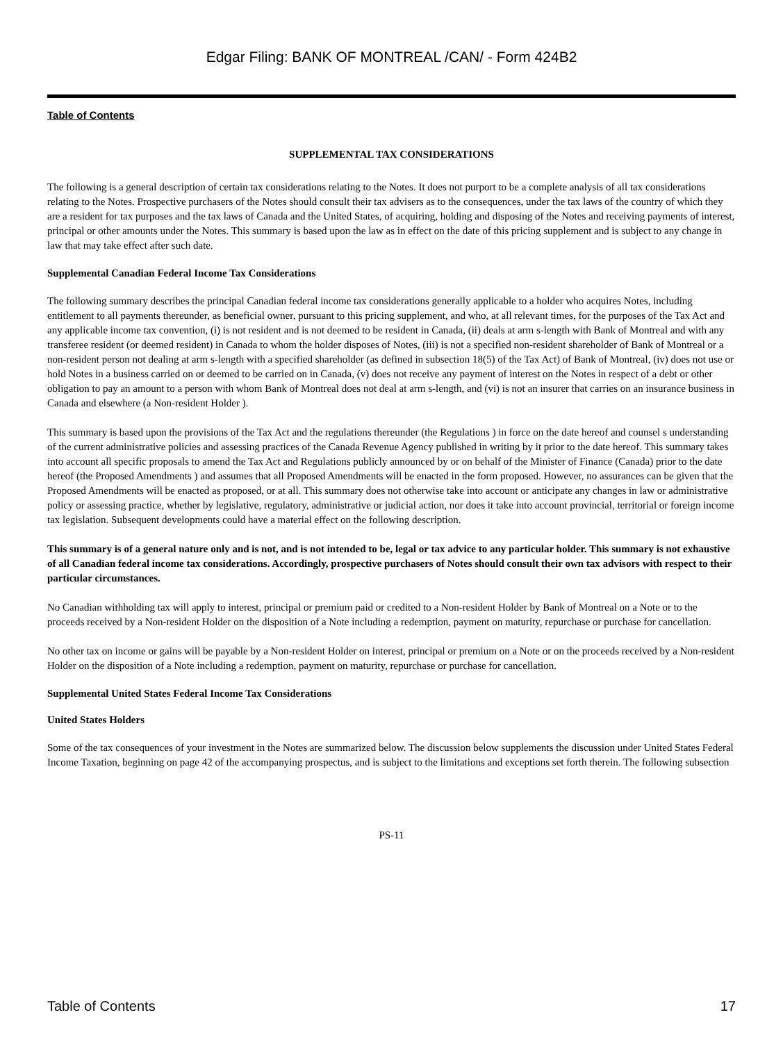Edgar Filing: BANK OF MONTREAL /CAN/ - Form 424B2
Table of Contents
SUPPLEMENTAL TAX CONSIDERATIONS
The following is a general description of certain tax considerations relating to the Notes. It does not purport to be a complete analysis of all tax considerations relating to the Notes. Prospective purchasers of the Notes should consult their tax advisers as to the consequences, under the tax laws of the country of which they are a resident for tax purposes and the tax laws of Canada and the United States, of acquiring, holding and disposing of the Notes and receiving payments of interest, principal or other amounts under the Notes. This summary is based upon the law as in effect on the date of this pricing supplement and is subject to any change in law that may take effect after such date.
Supplemental Canadian Federal Income Tax Considerations
The following summary describes the principal Canadian federal income tax considerations generally applicable to a holder who acquires Notes, including entitlement to all payments thereunder, as beneficial owner, pursuant to this pricing supplement, and who, at all relevant times, for the purposes of the Tax Act and any applicable income tax convention, (i) is not resident and is not deemed to be resident in Canada, (ii) deals at arm s-length with Bank of Montreal and with any transferee resident (or deemed resident) in Canada to whom the holder disposes of Notes, (iii) is not a specified non-resident shareholder of Bank of Montreal or a non-resident person not dealing at arm s-length with a specified shareholder (as defined in subsection 18(5) of the Tax Act) of Bank of Montreal, (iv) does not use or hold Notes in a business carried on or deemed to be carried on in Canada, (v) does not receive any payment of interest on the Notes in respect of a debt or other obligation to pay an amount to a person with whom Bank of Montreal does not deal at arm s-length, and (vi) is not an insurer that carries on an insurance business in Canada and elsewhere (a Non-resident Holder ).
This summary is based upon the provisions of the Tax Act and the regulations thereunder (the Regulations ) in force on the date hereof and counsel s understanding of the current administrative policies and assessing practices of the Canada Revenue Agency published in writing by it prior to the date hereof. This summary takes into account all specific proposals to amend the Tax Act and Regulations publicly announced by or on behalf of the Minister of Finance (Canada) prior to the date hereof (the Proposed Amendments ) and assumes that all Proposed Amendments will be enacted in the form proposed. However, no assurances can be given that the Proposed Amendments will be enacted as proposed, or at all. This summary does not otherwise take into account or anticipate any changes in law or administrative policy or assessing practice, whether by legislative, regulatory, administrative or judicial action, nor does it take into account provincial, territorial or foreign income tax legislation. Subsequent developments could have a material effect on the following description.
This summary is of a general nature only and is not, and is not intended to be, legal or tax advice to any particular holder. This summary is not exhaustive of all Canadian federal income tax considerations. Accordingly, prospective purchasers of Notes should consult their own tax advisors with respect to their particular circumstances.
No Canadian withholding tax will apply to interest, principal or premium paid or credited to a Non-resident Holder by Bank of Montreal on a Note or to the proceeds received by a Non-resident Holder on the disposition of a Note including a redemption, payment on maturity, repurchase or purchase for cancellation.
No other tax on income or gains will be payable by a Non-resident Holder on interest, principal or premium on a Note or on the proceeds received by a Non-resident Holder on the disposition of a Note including a redemption, payment on maturity, repurchase or purchase for cancellation.
Supplemental United States Federal Income Tax Considerations
United States Holders
Some of the tax consequences of your investment in the Notes are summarized below. The discussion below supplements the discussion under United States Federal Income Taxation, beginning on page 42 of the accompanying prospectus, and is subject to the limitations and exceptions set forth therein. The following subsection
PS-11
Table of Contents 17